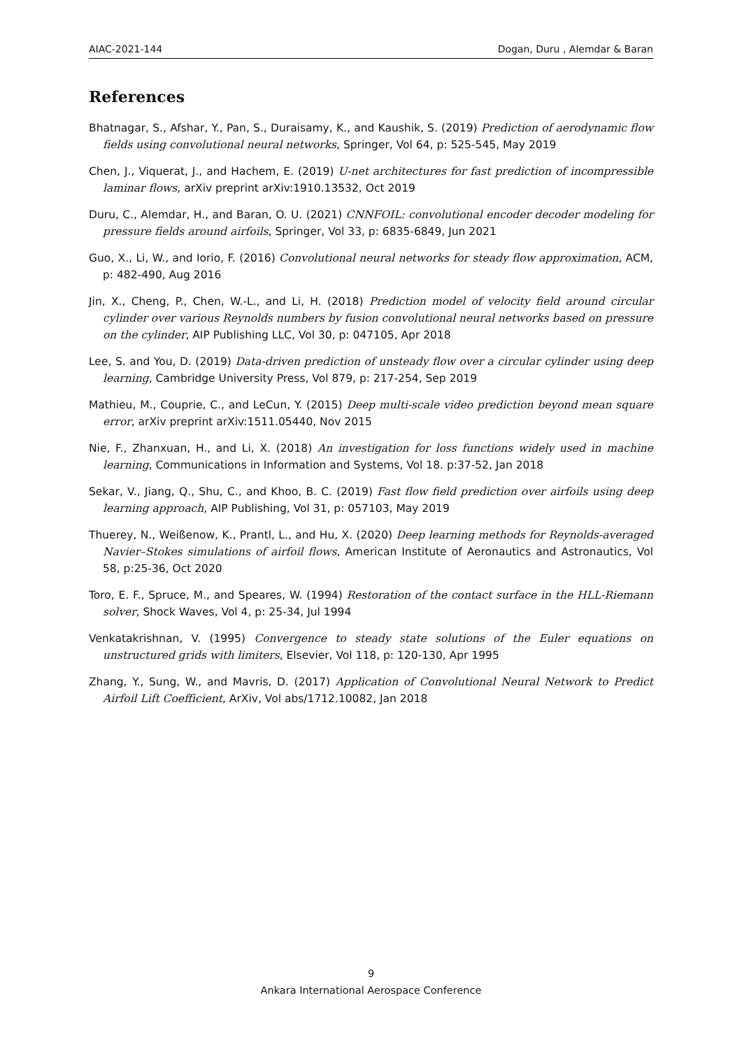AIAC-2021-144 Dogan, Duru , Alemdar & Baran
References
Bhatnagar, S., Afshar, Y., Pan, S., Duraisamy, K., and Kaushik, S. (2019) Prediction of aerodynamic flow fields using convolutional neural networks, Springer, Vol 64, p: 525-545, May 2019
Chen, J., Viquerat, J., and Hachem, E. (2019) U-net architectures for fast prediction of incompressible laminar flows, arXiv preprint arXiv:1910.13532, Oct 2019
Duru, C., Alemdar, H., and Baran, O. U. (2021) CNNFOIL: convolutional encoder decoder modeling for pressure fields around airfoils, Springer, Vol 33, p: 6835-6849, Jun 2021
Guo, X., Li, W., and Iorio, F. (2016) Convolutional neural networks for steady flow approximation, ACM, p: 482-490, Aug 2016
Jin, X., Cheng, P., Chen, W.-L., and Li, H. (2018) Prediction model of velocity field around circular cylinder over various Reynolds numbers by fusion convolutional neural networks based on pressure on the cylinder, AIP Publishing LLC, Vol 30, p: 047105, Apr 2018
Lee, S. and You, D. (2019) Data-driven prediction of unsteady flow over a circular cylinder using deep learning, Cambridge University Press, Vol 879, p: 217-254, Sep 2019
Mathieu, M., Couprie, C., and LeCun, Y. (2015) Deep multi-scale video prediction beyond mean square error, arXiv preprint arXiv:1511.05440, Nov 2015
Nie, F., Zhanxuan, H., and Li, X. (2018) An investigation for loss functions widely used in machine learning, Communications in Information and Systems, Vol 18. p:37-52, Jan 2018
Sekar, V., Jiang, Q., Shu, C., and Khoo, B. C. (2019) Fast flow field prediction over airfoils using deep learning approach, AIP Publishing, Vol 31, p: 057103, May 2019
Thuerey, N., Weißenow, K., Prantl, L., and Hu, X. (2020) Deep learning methods for Reynolds-averaged Navier–Stokes simulations of airfoil flows, American Institute of Aeronautics and Astronautics, Vol 58, p:25-36, Oct 2020
Toro, E. F., Spruce, M., and Speares, W. (1994) Restoration of the contact surface in the HLL-Riemann solver, Shock Waves, Vol 4, p: 25-34, Jul 1994
Venkatakrishnan, V. (1995) Convergence to steady state solutions of the Euler equations on unstructured grids with limiters, Elsevier, Vol 118, p: 120-130, Apr 1995
Zhang, Y., Sung, W., and Mavris, D. (2017) Application of Convolutional Neural Network to Predict Airfoil Lift Coefficient, ArXiv, Vol abs/1712.10082, Jan 2018
9
Ankara International Aerospace Conference